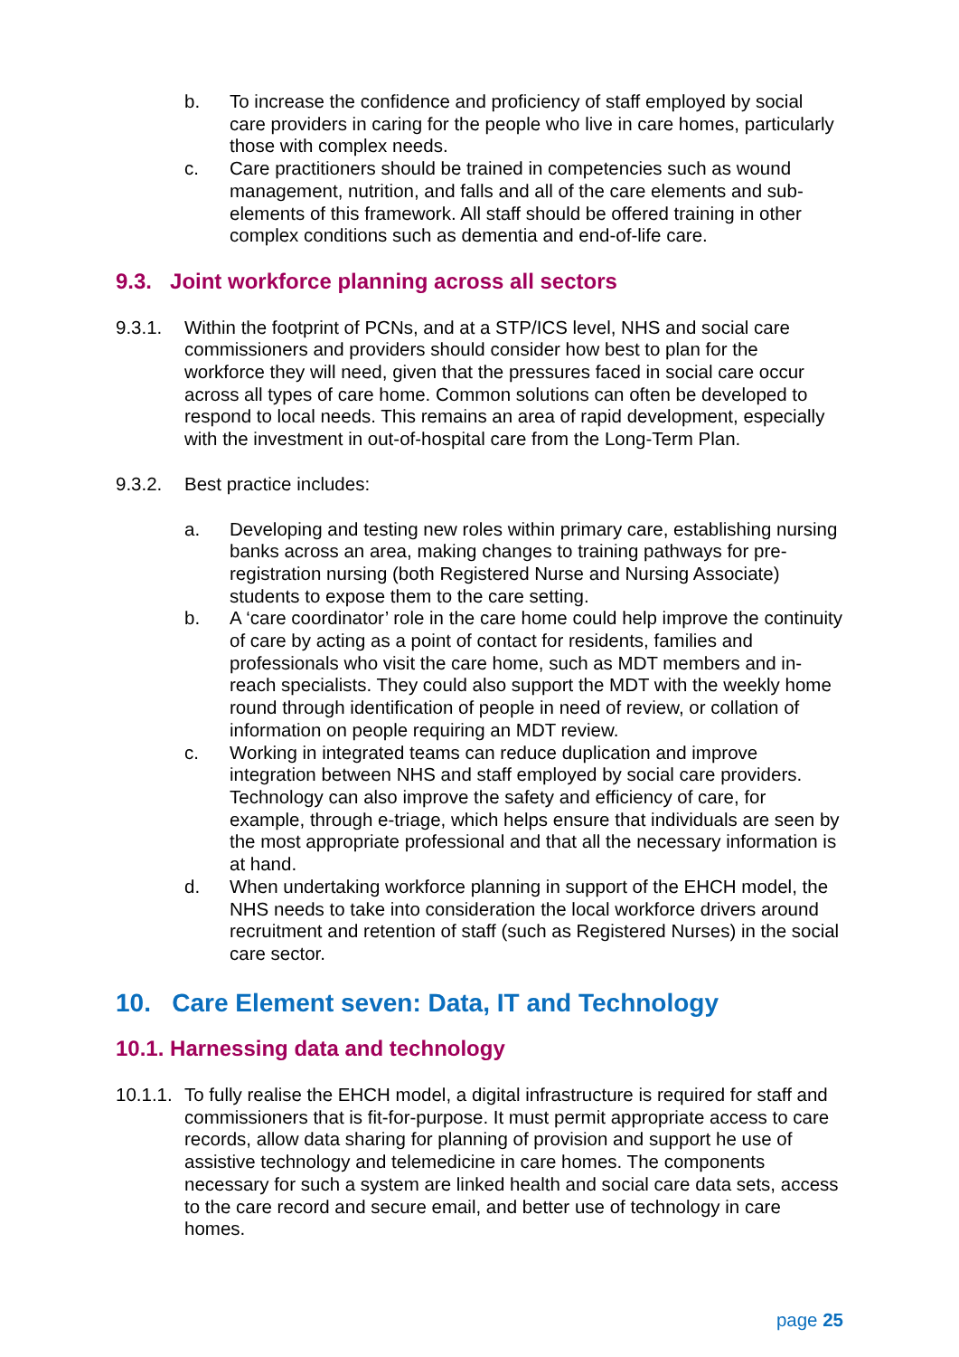b. To increase the confidence and proficiency of staff employed by social care providers in caring for the people who live in care homes, particularly those with complex needs.
c. Care practitioners should be trained in competencies such as wound management, nutrition, and falls and all of the care elements and sub-elements of this framework. All staff should be offered training in other complex conditions such as dementia and end-of-life care.
9.3. Joint workforce planning across all sectors
9.3.1. Within the footprint of PCNs, and at a STP/ICS level, NHS and social care commissioners and providers should consider how best to plan for the workforce they will need, given that the pressures faced in social care occur across all types of care home. Common solutions can often be developed to respond to local needs. This remains an area of rapid development, especially with the investment in out-of-hospital care from the Long-Term Plan.
9.3.2. Best practice includes:
a. Developing and testing new roles within primary care, establishing nursing banks across an area, making changes to training pathways for pre-registration nursing (both Registered Nurse and Nursing Associate) students to expose them to the care setting.
b. A ‘care coordinator’ role in the care home could help improve the continuity of care by acting as a point of contact for residents, families and professionals who visit the care home, such as MDT members and in-reach specialists. They could also support the MDT with the weekly home round through identification of people in need of review, or collation of information on people requiring an MDT review.
c. Working in integrated teams can reduce duplication and improve integration between NHS and staff employed by social care providers. Technology can also improve the safety and efficiency of care, for example, through e-triage, which helps ensure that individuals are seen by the most appropriate professional and that all the necessary information is at hand.
d. When undertaking workforce planning in support of the EHCH model, the NHS needs to take into consideration the local workforce drivers around recruitment and retention of staff (such as Registered Nurses) in the social care sector.
10. Care Element seven: Data, IT and Technology
10.1. Harnessing data and technology
10.1.1. To fully realise the EHCH model, a digital infrastructure is required for staff and commissioners that is fit-for-purpose. It must permit appropriate access to care records, allow data sharing for planning of provision and support he use of assistive technology and telemedicine in care homes. The components necessary for such a system are linked health and social care data sets, access to the care record and secure email, and better use of technology in care homes.
page 25